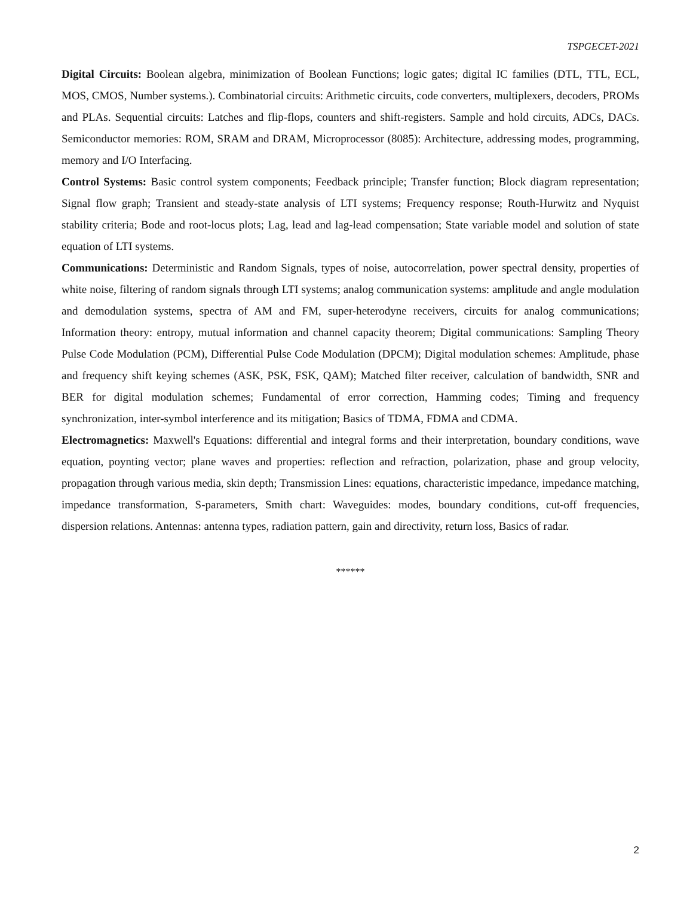TSPGECET-2021
Digital Circuits: Boolean algebra, minimization of Boolean Functions; logic gates; digital IC families (DTL, TTL, ECL, MOS, CMOS, Number systems.). Combinatorial circuits: Arithmetic circuits, code converters, multiplexers, decoders, PROMs and PLAs. Sequential circuits: Latches and flip-flops, counters and shift-registers. Sample and hold circuits, ADCs, DACs. Semiconductor memories: ROM, SRAM and DRAM, Microprocessor (8085): Architecture, addressing modes, programming, memory and I/O Interfacing.
Control Systems: Basic control system components; Feedback principle; Transfer function; Block diagram representation; Signal flow graph; Transient and steady-state analysis of LTI systems; Frequency response; Routh-Hurwitz and Nyquist stability criteria; Bode and root-locus plots; Lag, lead and lag-lead compensation; State variable model and solution of state equation of LTI systems.
Communications: Deterministic and Random Signals, types of noise, autocorrelation, power spectral density, properties of white noise, filtering of random signals through LTI systems; analog communication systems: amplitude and angle modulation and demodulation systems, spectra of AM and FM, super-heterodyne receivers, circuits for analog communications; Information theory: entropy, mutual information and channel capacity theorem; Digital communications: Sampling Theory Pulse Code Modulation (PCM), Differential Pulse Code Modulation (DPCM); Digital modulation schemes: Amplitude, phase and frequency shift keying schemes (ASK, PSK, FSK, QAM); Matched filter receiver, calculation of bandwidth, SNR and BER for digital modulation schemes; Fundamental of error correction, Hamming codes; Timing and frequency synchronization, inter-symbol interference and its mitigation; Basics of TDMA, FDMA and CDMA.
Electromagnetics: Maxwell's Equations: differential and integral forms and their interpretation, boundary conditions, wave equation, poynting vector; plane waves and properties: reflection and refraction, polarization, phase and group velocity, propagation through various media, skin depth; Transmission Lines: equations, characteristic impedance, impedance matching, impedance transformation, S-parameters, Smith chart: Waveguides: modes, boundary conditions, cut-off frequencies, dispersion relations. Antennas: antenna types, radiation pattern, gain and directivity, return loss, Basics of radar.
******
2